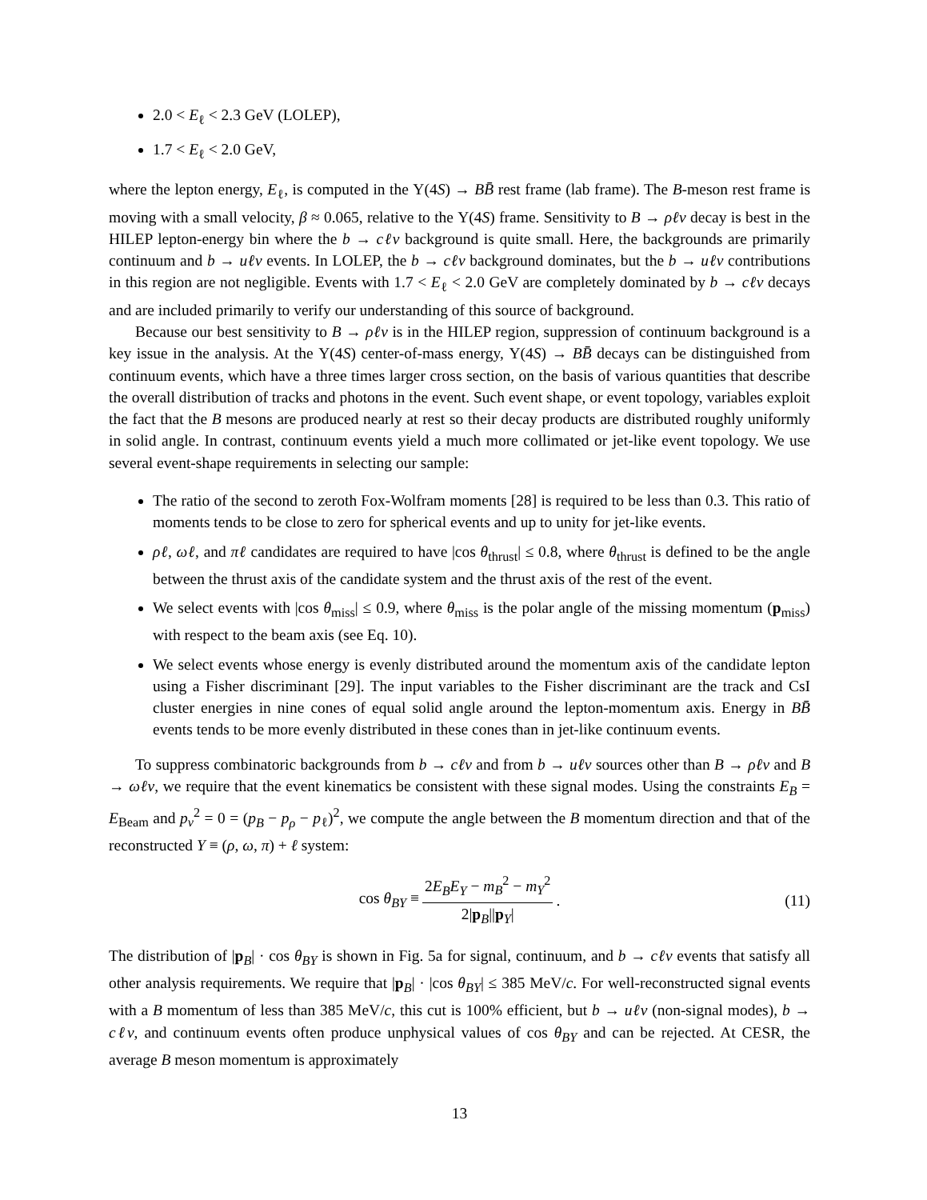2.0 < E<sub>ℓ</sub> < 2.3 GeV (LOLEP),
1.7 < E<sub>ℓ</sub> < 2.0 GeV,
where the lepton energy, E<sub>ℓ</sub>, is computed in the Υ(4S) → BB̄ rest frame (lab frame). The B-meson rest frame is moving with a small velocity, β ≈ 0.065, relative to the Υ(4S) frame. Sensitivity to B → ρℓν decay is best in the HILEP lepton-energy bin where the b → cℓν background is quite small. Here, the backgrounds are primarily continuum and b → uℓν events. In LOLEP, the b → cℓν background dominates, but the b → uℓν contributions in this region are not negligible. Events with 1.7 < E<sub>ℓ</sub> < 2.0 GeV are completely dominated by b → cℓν decays and are included primarily to verify our understanding of this source of background.
Because our best sensitivity to B → ρℓν is in the HILEP region, suppression of continuum background is a key issue in the analysis. At the Υ(4S) center-of-mass energy, Υ(4S) → BB̄ decays can be distinguished from continuum events, which have a three times larger cross section, on the basis of various quantities that describe the overall distribution of tracks and photons in the event. Such event shape, or event topology, variables exploit the fact that the B mesons are produced nearly at rest so their decay products are distributed roughly uniformly in solid angle. In contrast, continuum events yield a much more collimated or jet-like event topology. We use several event-shape requirements in selecting our sample:
The ratio of the second to zeroth Fox-Wolfram moments [28] is required to be less than 0.3. This ratio of moments tends to be close to zero for spherical events and up to unity for jet-like events.
ρℓ, ωℓ, and πℓ candidates are required to have |cos θ<sub>thrust</sub>| ≤ 0.8, where θ<sub>thrust</sub> is defined to be the angle between the thrust axis of the candidate system and the thrust axis of the rest of the event.
We select events with |cos θ<sub>miss</sub>| ≤ 0.9, where θ<sub>miss</sub> is the polar angle of the missing momentum (p<sub>miss</sub>) with respect to the beam axis (see Eq. 10).
We select events whose energy is evenly distributed around the momentum axis of the candidate lepton using a Fisher discriminant [29]. The input variables to the Fisher discriminant are the track and CsI cluster energies in nine cones of equal solid angle around the lepton-momentum axis. Energy in BB̄ events tends to be more evenly distributed in these cones than in jet-like continuum events.
To suppress combinatoric backgrounds from b → cℓν and from b → uℓν sources other than B → ρℓν and B → ωℓν, we require that the event kinematics be consistent with these signal modes. Using the constraints E<sub>B</sub> = E<sub>Beam</sub> and p<sub>ν</sub><sup>2</sup> = 0 = (p<sub>B</sub> − p<sub>ρ</sub> − p<sub>ℓ</sub>)<sup>2</sup>, we compute the angle between the B momentum direction and that of the reconstructed Y ≡ (ρ, ω, π) + ℓ system:
cos θ<sub>BY</sub> ≡ 2E<sub>B</sub>E<sub>Y</sub> − m<sub>B</sub><sup>2</sup> − m<sub>Y</sub><sup>2</sup> 2|p<sub>B</sub>||p<sub>Y</sub>|. (11)
The distribution of |p<sub>B</sub>| · cos θ<sub>BY</sub> is shown in Fig. 5a for signal, continuum, and b → cℓν events that satisfy all other analysis requirements. We require that |p<sub>B</sub>| · |cos θ<sub>BY</sub>| ≤ 385 MeV/c. For well-reconstructed signal events with a B momentum of less than 385 MeV/c, this cut is 100% efficient, but b → uℓν (non-signal modes), b → cℓν, and continuum events often produce unphysical values of cos θ<sub>BY</sub> and can be rejected. At CESR, the average B meson momentum is approximately
13